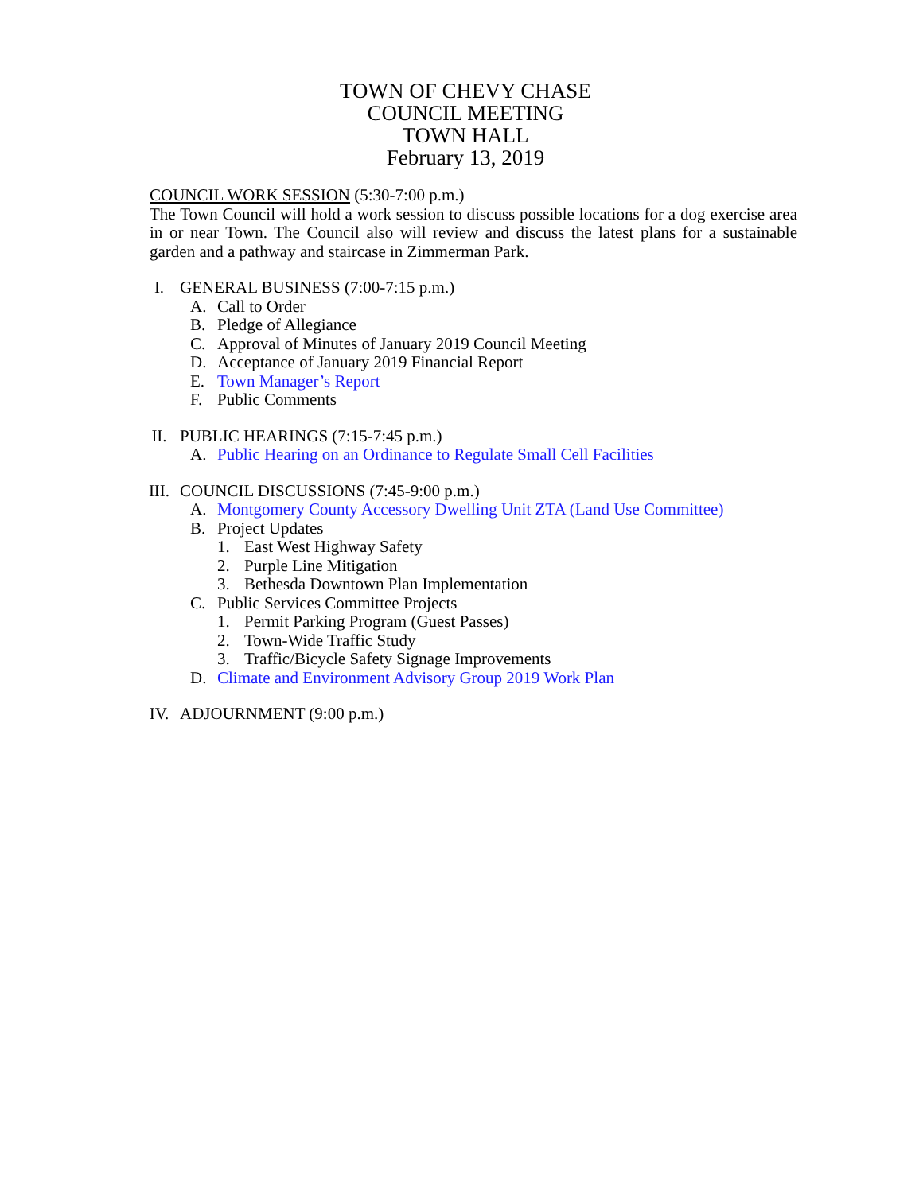TOWN OF CHEVY CHASE
COUNCIL MEETING
TOWN HALL
February 13, 2019
COUNCIL WORK SESSION (5:30-7:00 p.m.)
The Town Council will hold a work session to discuss possible locations for a dog exercise area in or near Town. The Council also will review and discuss the latest plans for a sustainable garden and a pathway and staircase in Zimmerman Park.
I. GENERAL BUSINESS (7:00-7:15 p.m.)
A. Call to Order
B. Pledge of Allegiance
C. Approval of Minutes of January 2019 Council Meeting
D. Acceptance of January 2019 Financial Report
E. Town Manager’s Report
F. Public Comments
II. PUBLIC HEARINGS (7:15-7:45 p.m.)
A. Public Hearing on an Ordinance to Regulate Small Cell Facilities
III. COUNCIL DISCUSSIONS (7:45-9:00 p.m.)
A. Montgomery County Accessory Dwelling Unit ZTA (Land Use Committee)
B. Project Updates
1. East West Highway Safety
2. Purple Line Mitigation
3. Bethesda Downtown Plan Implementation
C. Public Services Committee Projects
1. Permit Parking Program (Guest Passes)
2. Town-Wide Traffic Study
3. Traffic/Bicycle Safety Signage Improvements
D. Climate and Environment Advisory Group 2019 Work Plan
IV. ADJOURNMENT (9:00 p.m.)